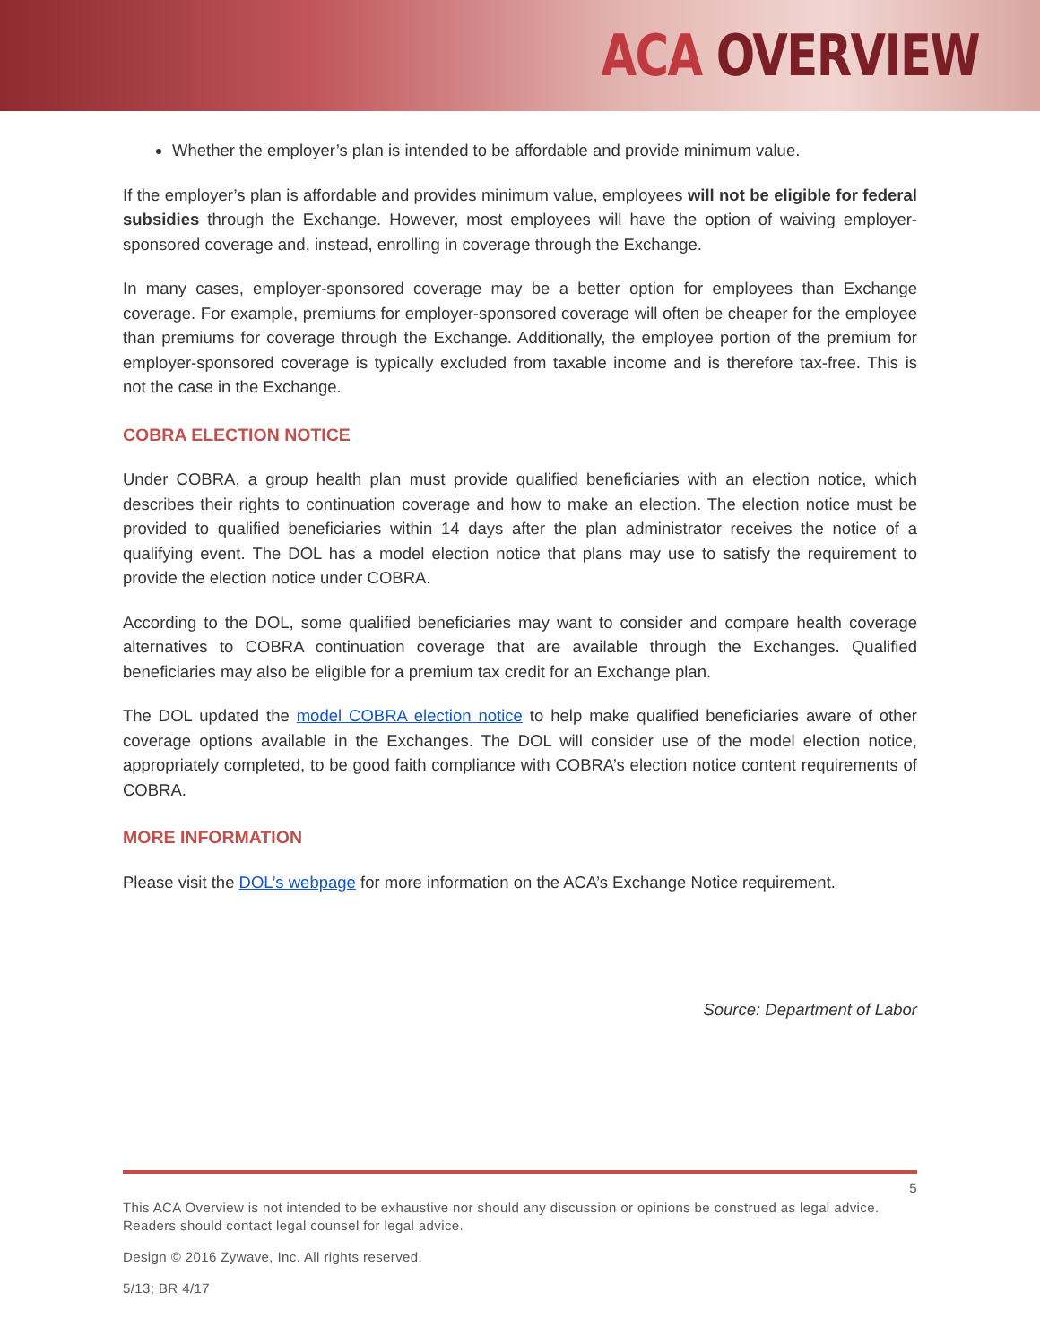ACA OVERVIEW
Whether the employer’s plan is intended to be affordable and provide minimum value.
If the employer’s plan is affordable and provides minimum value, employees will not be eligible for federal subsidies through the Exchange. However, most employees will have the option of waiving employer-sponsored coverage and, instead, enrolling in coverage through the Exchange.
In many cases, employer-sponsored coverage may be a better option for employees than Exchange coverage. For example, premiums for employer-sponsored coverage will often be cheaper for the employee than premiums for coverage through the Exchange. Additionally, the employee portion of the premium for employer-sponsored coverage is typically excluded from taxable income and is therefore tax-free. This is not the case in the Exchange.
COBRA ELECTION NOTICE
Under COBRA, a group health plan must provide qualified beneficiaries with an election notice, which describes their rights to continuation coverage and how to make an election. The election notice must be provided to qualified beneficiaries within 14 days after the plan administrator receives the notice of a qualifying event. The DOL has a model election notice that plans may use to satisfy the requirement to provide the election notice under COBRA.
According to the DOL, some qualified beneficiaries may want to consider and compare health coverage alternatives to COBRA continuation coverage that are available through the Exchanges. Qualified beneficiaries may also be eligible for a premium tax credit for an Exchange plan.
The DOL updated the model COBRA election notice to help make qualified beneficiaries aware of other coverage options available in the Exchanges. The DOL will consider use of the model election notice, appropriately completed, to be good faith compliance with COBRA’s election notice content requirements of COBRA.
MORE INFORMATION
Please visit the DOL’s webpage for more information on the ACA’s Exchange Notice requirement.
Source: Department of Labor
5
This ACA Overview is not intended to be exhaustive nor should any discussion or opinions be construed as legal advice. Readers should contact legal counsel for legal advice.
Design © 2016 Zywave, Inc. All rights reserved.
5/13; BR 4/17